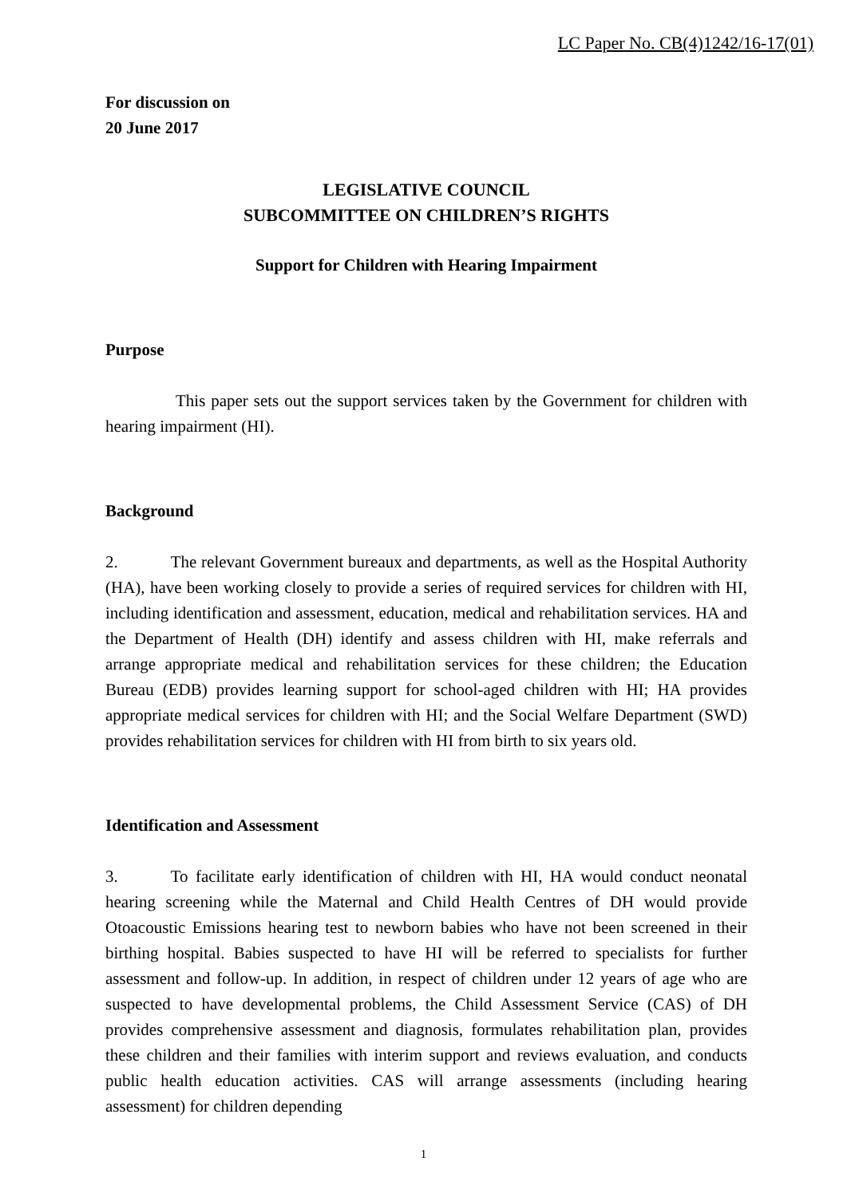LC Paper No. CB(4)1242/16-17(01)
For discussion on
20 June 2017
LEGISLATIVE COUNCIL
SUBCOMMITTEE ON CHILDREN’S RIGHTS
Support for Children with Hearing Impairment
Purpose
This paper sets out the support services taken by the Government for children with hearing impairment (HI).
Background
2. The relevant Government bureaux and departments, as well as the Hospital Authority (HA), have been working closely to provide a series of required services for children with HI, including identification and assessment, education, medical and rehabilitation services. HA and the Department of Health (DH) identify and assess children with HI, make referrals and arrange appropriate medical and rehabilitation services for these children; the Education Bureau (EDB) provides learning support for school-aged children with HI; HA provides appropriate medical services for children with HI; and the Social Welfare Department (SWD) provides rehabilitation services for children with HI from birth to six years old.
Identification and Assessment
3. To facilitate early identification of children with HI, HA would conduct neonatal hearing screening while the Maternal and Child Health Centres of DH would provide Otoacoustic Emissions hearing test to newborn babies who have not been screened in their birthing hospital. Babies suspected to have HI will be referred to specialists for further assessment and follow-up. In addition, in respect of children under 12 years of age who are suspected to have developmental problems, the Child Assessment Service (CAS) of DH provides comprehensive assessment and diagnosis, formulates rehabilitation plan, provides these children and their families with interim support and reviews evaluation, and conducts public health education activities. CAS will arrange assessments (including hearing assessment) for children depending
1